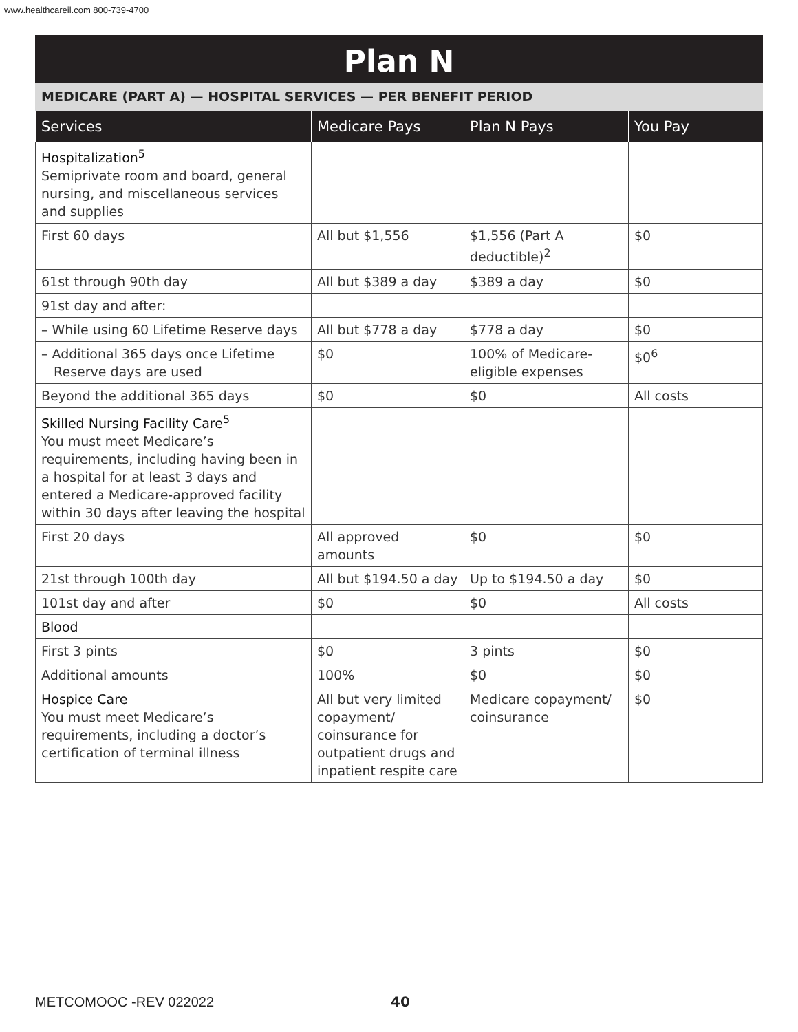www.healthcareil.com 800-739-4700
Plan N
MEDICARE (PART A) — HOSPITAL SERVICES — PER BENEFIT PERIOD
| Services | Medicare Pays | Plan N Pays | You Pay |
| --- | --- | --- | --- |
| Hospitalization<sup>5</sup> Semiprivate room and board, general nursing, and miscellaneous services and supplies | | | |
| First 60 days | All but $1,556 | $1,556 (Part A deductible)<sup>2</sup> | $0 |
| 61st through 90th day | All but $389 a day | $389 a day | $0 |
| 91st day and after: | | | |
| – While using 60 Lifetime Reserve days | All but $778 a day | $778 a day | $0 |
| – Additional 365 days once Lifetime Reserve days are used | $0 | 100% of Medicare-eligible expenses | $0<sup>6</sup> |
| Beyond the additional 365 days | $0 | $0 | All costs |
| Skilled Nursing Facility Care<sup>5</sup> You must meet Medicare’s requirements, including having been in a hospital for at least 3 days and entered a Medicare-approved facility within 30 days after leaving the hospital | | | |
| First 20 days | All approved amounts | $0 | $0 |
| 21st through 100th day | All but $194.50 a day | Up to $194.50 a day | $0 |
| 101st day and after | $0 | $0 | All costs |
| Blood | | | |
| First 3 pints | $0 | 3 pints | $0 |
| Additional amounts | 100% | $0 | $0 |
| Hospice Care You must meet Medicare’s requirements, including a doctor’s certification of terminal illness | All but very limited copayment/ coinsurance for outpatient drugs and inpatient respite care | Medicare copayment/ coinsurance | $0 |
METCOMOOC -REV 022022 40